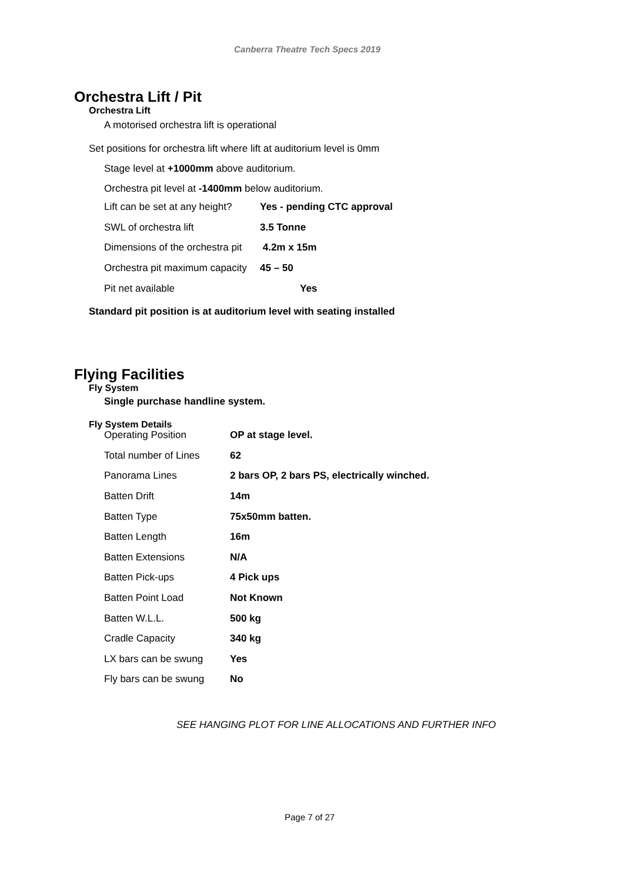Canberra Theatre Tech Specs 2019
Orchestra Lift / Pit
Orchestra Lift
A motorised orchestra lift is operational
Set positions for orchestra lift where lift at auditorium level is 0mm
Stage level at +1000mm above auditorium.
Orchestra pit level at -1400mm below auditorium.
| Lift can be set at any height? | Yes - pending CTC approval |
| SWL of orchestra lift | 3.5 Tonne |
| Dimensions of the orchestra pit | 4.2m x 15m |
| Orchestra pit maximum capacity | 45 – 50 |
| Pit net available | Yes |
Standard pit position is at auditorium level with seating installed
Flying Facilities
Fly System
Single purchase handline system.
Fly System Details
| Operating Position | OP at stage level. |
| Total number of Lines | 62 |
| Panorama Lines | 2 bars OP, 2 bars PS, electrically winched. |
| Batten Drift | 14m |
| Batten Type | 75x50mm batten. |
| Batten Length | 16m |
| Batten Extensions | N/A |
| Batten Pick-ups | 4 Pick ups |
| Batten Point Load | Not Known |
| Batten W.L.L. | 500 kg |
| Cradle Capacity | 340 kg |
| LX bars can be swung | Yes |
| Fly bars can be swung | No |
SEE HANGING PLOT FOR LINE ALLOCATIONS AND FURTHER INFO
Page 7 of 27